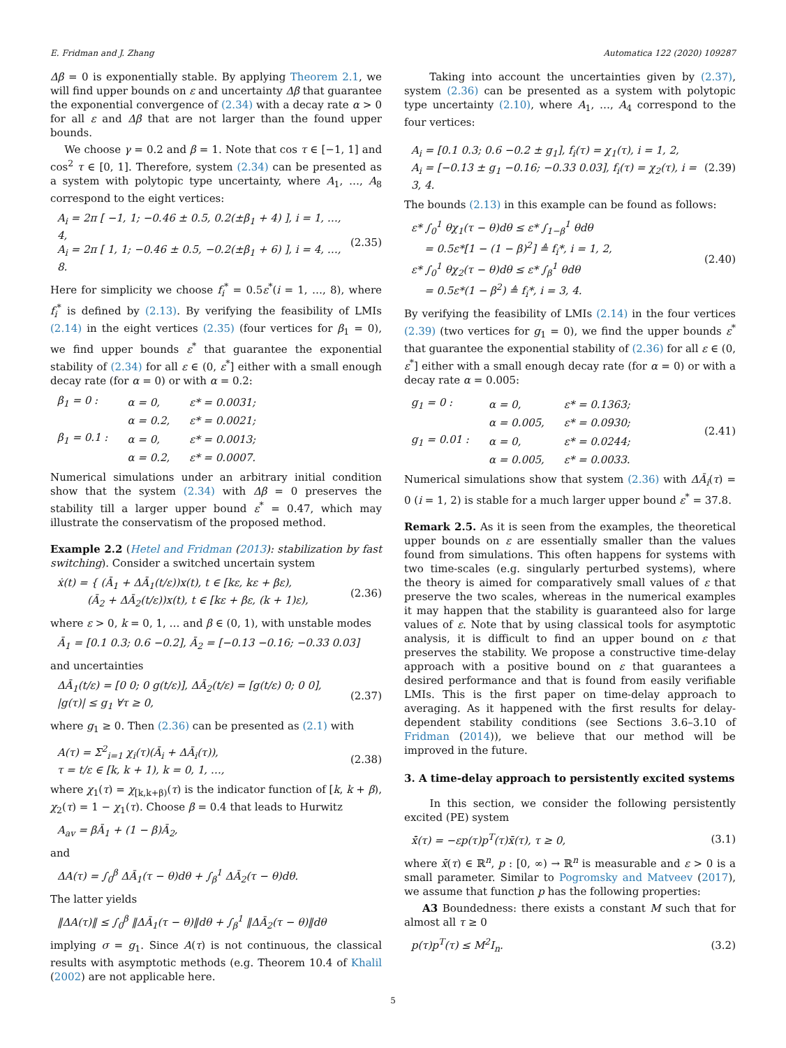E. Fridman and J. Zhang Automatica 122 (2020) 109287
Δβ = 0 is exponentially stable. By applying Theorem 2.1, we will find upper bounds on ε and uncertainty Δβ that guarantee the exponential convergence of (2.34) with a decay rate α > 0 for all ε and Δβ that are not larger than the found upper bounds.
We choose γ = 0.2 and β = 1. Note that cos τ ∈ [−1, 1] and cos<sup>2</sup> τ ∈ [0, 1]. Therefore, system (2.34) can be presented as a system with polytopic type uncertainty, where A<sub>1</sub>, …, A<sub>8</sub> correspond to the eight vertices:
A<sub>i</sub> = 2π [ −1, 1; −0.46 ± 0.5, 0.2(±β<sub>1</sub> + 4) ], i = 1, …, 4,
A<sub>i</sub> = 2π [ 1, 1; −0.46 ± 0.5, −0.2(±β<sub>1</sub> + 6) ], i = 4, …, 8. (2.35)
Here for simplicity we choose f<sub>i</sub><sup>*</sup> = 0.5ε<sup>*</sup>(i = 1, …, 8), where f<sub>i</sub><sup>*</sup> is defined by (2.13). By verifying the feasibility of LMIs (2.14) in the eight vertices (2.35) (four vertices for β<sub>1</sub> = 0), we find upper bounds ε<sup>*</sup> that guarantee the exponential stability of (2.34) for all ε ∈ (0, ε<sup>*</sup>] either with a small enough decay rate (for α = 0) or with α = 0.2:
| β<sub>1</sub> = 0 : | α = 0, | ε* = 0.0031; |
| | α = 0.2, | ε* = 0.0021; |
| β<sub>1</sub> = 0.1 : | α = 0, | ε* = 0.0013; |
| | α = 0.2, | ε* = 0.0007. |
Numerical simulations under an arbitrary initial condition show that the system (2.34) with Δβ = 0 preserves the stability till a larger upper bound ε<sup>*</sup> = 0.47, which may illustrate the conservatism of the proposed method.
Example 2.2 (Hetel and Fridman (2013): stabilization by fast switching). Consider a switched uncertain system
ẋ(t) = { (Ā<sub>1</sub> + ΔĀ<sub>1</sub>(t/ε))x(t), t ∈ [kε, kε + βε),
(Ā<sub>2</sub> + ΔĀ<sub>2</sub>(t/ε))x(t), t ∈ [kε + βε, (k + 1)ε), (2.36)
where ε > 0, k = 0, 1, … and β ∈ (0, 1), with unstable modes
Ā<sub>1</sub> = [0.1 0.3; 0.6 −0.2], Ā<sub>2</sub> = [−0.13 −0.16; −0.33 0.03]
and uncertainties
ΔĀ<sub>1</sub>(t/ε) = [0 0; 0 g(t/ε)], ΔĀ<sub>2</sub>(t/ε) = [g(t/ε) 0; 0 0],
|g(τ)| ≤ g<sub>1</sub> ∀τ ≥ 0, (2.37)
where g<sub>1</sub> ≥ 0. Then (2.36) can be presented as (2.1) with
A(τ) = Σ<sup>2</sup><sub>i=1</sub> χ<sub>i</sub>(τ)(Ā<sub>i</sub> + ΔĀ<sub>i</sub>(τ)),
τ = t/ε ∈ [k, k + 1), k = 0, 1, …, (2.38)
where χ<sub>1</sub>(τ) = χ<sub>[k,k+β)</sub>(τ) is the indicator function of [k, k + β), χ<sub>2</sub>(τ) = 1 − χ<sub>1</sub>(τ). Choose β = 0.4 that leads to Hurwitz
A<sub>av</sub> = βĀ<sub>1</sub> + (1 − β)Ā<sub>2</sub>,
and
ΔA(τ) = ∫<sub>0</sub><sup>β</sup> ΔĀ<sub>1</sub>(τ − θ)dθ + ∫<sub>β</sub><sup>1</sup> ΔĀ<sub>2</sub>(τ − θ)dθ.
The latter yields
‖ΔA(τ)‖ ≤ ∫<sub>0</sub><sup>β</sup> ‖ΔĀ<sub>1</sub>(τ − θ)‖dθ + ∫<sub>β</sub><sup>1</sup> ‖ΔĀ<sub>2</sub>(τ − θ)‖dθ
implying σ = g<sub>1</sub>. Since A(τ) is not continuous, the classical results with asymptotic methods (e.g. Theorem 10.4 of Khalil (2002) are not applicable here.
Taking into account the uncertainties given by (2.37), system (2.36) can be presented as a system with polytopic type uncertainty (2.10), where A<sub>1</sub>, …, A<sub>4</sub> correspond to the four vertices:
A<sub>i</sub> = [0.1 0.3; 0.6 −0.2 ± g<sub>1</sub>], f<sub>i</sub>(τ) = χ<sub>1</sub>(τ), i = 1, 2,
A<sub>i</sub> = [−0.13 ± g<sub>1</sub> −0.16; −0.33 0.03], f<sub>i</sub>(τ) = χ<sub>2</sub>(τ), i = 3, 4. (2.39)
The bounds (2.13) in this example can be found as follows:
ε* ∫<sub>0</sub><sup>1</sup> θχ<sub>1</sub>(τ − θ)dθ ≤ ε* ∫<sub>1−β</sub><sup>1</sup> θdθ
= 0.5ε*[1 − (1 − β)<sup>2</sup>] ≜ f<sub>i</sub>*, i = 1, 2,
ε* ∫<sub>0</sub><sup>1</sup> θχ<sub>2</sub>(τ − θ)dθ ≤ ε* ∫<sub>β</sub><sup>1</sup> θdθ
= 0.5ε*(1 − β<sup>2</sup>) ≜ f<sub>i</sub>*, i = 3, 4. (2.40)
By verifying the feasibility of LMIs (2.14) in the four vertices (2.39) (two vertices for g<sub>1</sub> = 0), we find the upper bounds ε<sup>*</sup> that guarantee the exponential stability of (2.36) for all ε ∈ (0, ε<sup>*</sup>] either with a small enough decay rate (for α = 0) or with a decay rate α = 0.005:
| g<sub>1</sub> = 0 : | α = 0, | ε* = 0.1363; |
| | α = 0.005, | ε* = 0.0930; |
| g<sub>1</sub> = 0.01 : | α = 0, | ε* = 0.0244; |
| | α = 0.005, | ε* = 0.0033. |
(2.41)
Numerical simulations show that system (2.36) with ΔĀ<sub>i</sub>(τ) = 0 (i = 1, 2) is stable for a much larger upper bound ε<sup>*</sup> = 37.8.
Remark 2.5. As it is seen from the examples, the theoretical upper bounds on ε are essentially smaller than the values found from simulations. This often happens for systems with two time-scales (e.g. singularly perturbed systems), where the theory is aimed for comparatively small values of ε that preserve the two scales, whereas in the numerical examples it may happen that the stability is guaranteed also for large values of ε. Note that by using classical tools for asymptotic analysis, it is difficult to find an upper bound on ε that preserves the stability. We propose a constructive time-delay approach with a positive bound on ε that guarantees a desired performance and that is found from easily verifiable LMIs. This is the first paper on time-delay approach to averaging. As it happened with the first results for delay-dependent stability conditions (see Sections 3.6–3.10 of Fridman (2014)), we believe that our method will be improved in the future.
3. A time-delay approach to persistently excited systems
In this section, we consider the following persistently excited (PE) system
x̄̇(τ) = −εp(τ)p<sup>T</sup>(τ)x̄(τ), τ ≥ 0, (3.1)
where x̄(τ) ∈ ℝ<sup>n</sup>, p : [0, ∞) → ℝ<sup>n</sup> is measurable and ε > 0 is a small parameter. Similar to Pogromsky and Matveev (2017), we assume that function p has the following properties:
A3 Boundedness: there exists a constant M such that for almost all τ ≥ 0
p(τ)p<sup>T</sup>(τ) ≤ M<sup>2</sup>I<sub>n</sub>. (3.2)
5